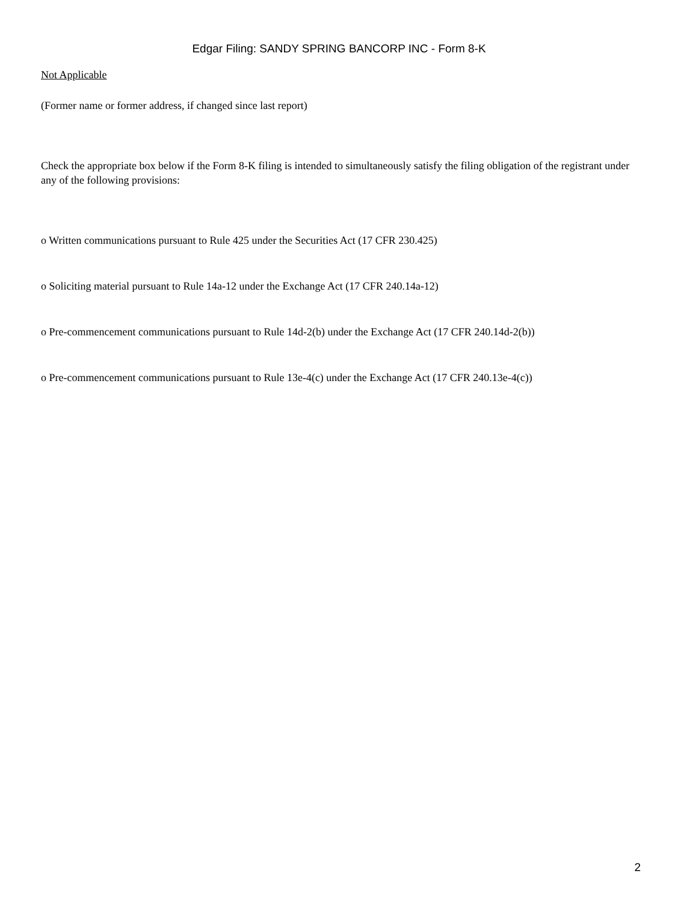Edgar Filing: SANDY SPRING BANCORP INC - Form 8-K
Not Applicable
(Former name or former address, if changed since last report)
Check the appropriate box below if the Form 8-K filing is intended to simultaneously satisfy the filing obligation of the registrant under any of the following provisions:
o Written communications pursuant to Rule 425 under the Securities Act (17 CFR 230.425)
o Soliciting material pursuant to Rule 14a-12 under the Exchange Act (17 CFR 240.14a-12)
o Pre-commencement communications pursuant to Rule 14d-2(b) under the Exchange Act (17 CFR 240.14d-2(b))
o Pre-commencement communications pursuant to Rule 13e-4(c) under the Exchange Act (17 CFR 240.13e-4(c))
2